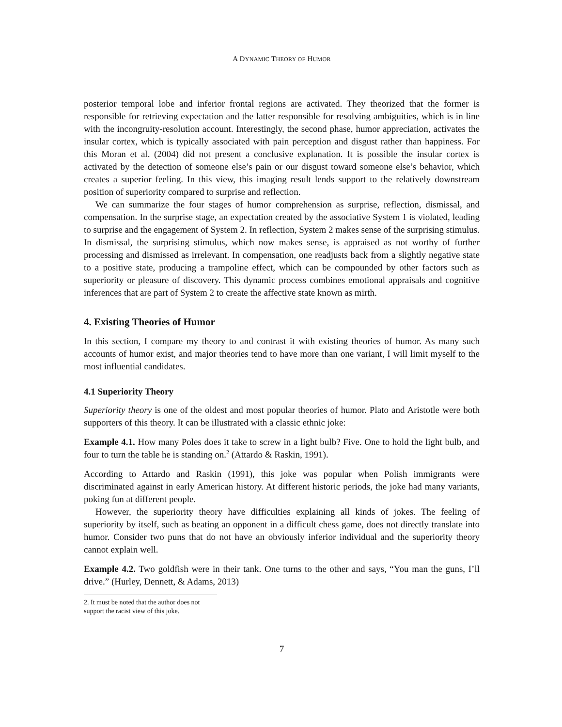A DYNAMIC THEORY OF HUMOR
posterior temporal lobe and inferior frontal regions are activated. They theorized that the former is responsible for retrieving expectation and the latter responsible for resolving ambiguities, which is in line with the incongruity-resolution account. Interestingly, the second phase, humor appreciation, activates the insular cortex, which is typically associated with pain perception and disgust rather than happiness. For this Moran et al. (2004) did not present a conclusive explanation. It is possible the insular cortex is activated by the detection of someone else’s pain or our disgust toward someone else’s behavior, which creates a superior feeling. In this view, this imaging result lends support to the relatively downstream position of superiority compared to surprise and reflection.
We can summarize the four stages of humor comprehension as surprise, reflection, dismissal, and compensation. In the surprise stage, an expectation created by the associative System 1 is violated, leading to surprise and the engagement of System 2. In reflection, System 2 makes sense of the surprising stimulus. In dismissal, the surprising stimulus, which now makes sense, is appraised as not worthy of further processing and dismissed as irrelevant. In compensation, one readjusts back from a slightly negative state to a positive state, producing a trampoline effect, which can be compounded by other factors such as superiority or pleasure of discovery. This dynamic process combines emotional appraisals and cognitive inferences that are part of System 2 to create the affective state known as mirth.
4. Existing Theories of Humor
In this section, I compare my theory to and contrast it with existing theories of humor. As many such accounts of humor exist, and major theories tend to have more than one variant, I will limit myself to the most influential candidates.
4.1 Superiority Theory
Superiority theory is one of the oldest and most popular theories of humor. Plato and Aristotle were both supporters of this theory. It can be illustrated with a classic ethnic joke:
Example 4.1. How many Poles does it take to screw in a light bulb? Five. One to hold the light bulb, and four to turn the table he is standing on.<sup>2</sup> (Attardo & Raskin, 1991).
According to Attardo and Raskin (1991), this joke was popular when Polish immigrants were discriminated against in early American history. At different historic periods, the joke had many variants, poking fun at different people.
However, the superiority theory have difficulties explaining all kinds of jokes. The feeling of superiority by itself, such as beating an opponent in a difficult chess game, does not directly translate into humor. Consider two puns that do not have an obviously inferior individual and the superiority theory cannot explain well.
Example 4.2. Two goldfish were in their tank. One turns to the other and says, “You man the guns, I’ll drive.” (Hurley, Dennett, & Adams, 2013)
2. It must be noted that the author does not support the racist view of this joke.
7